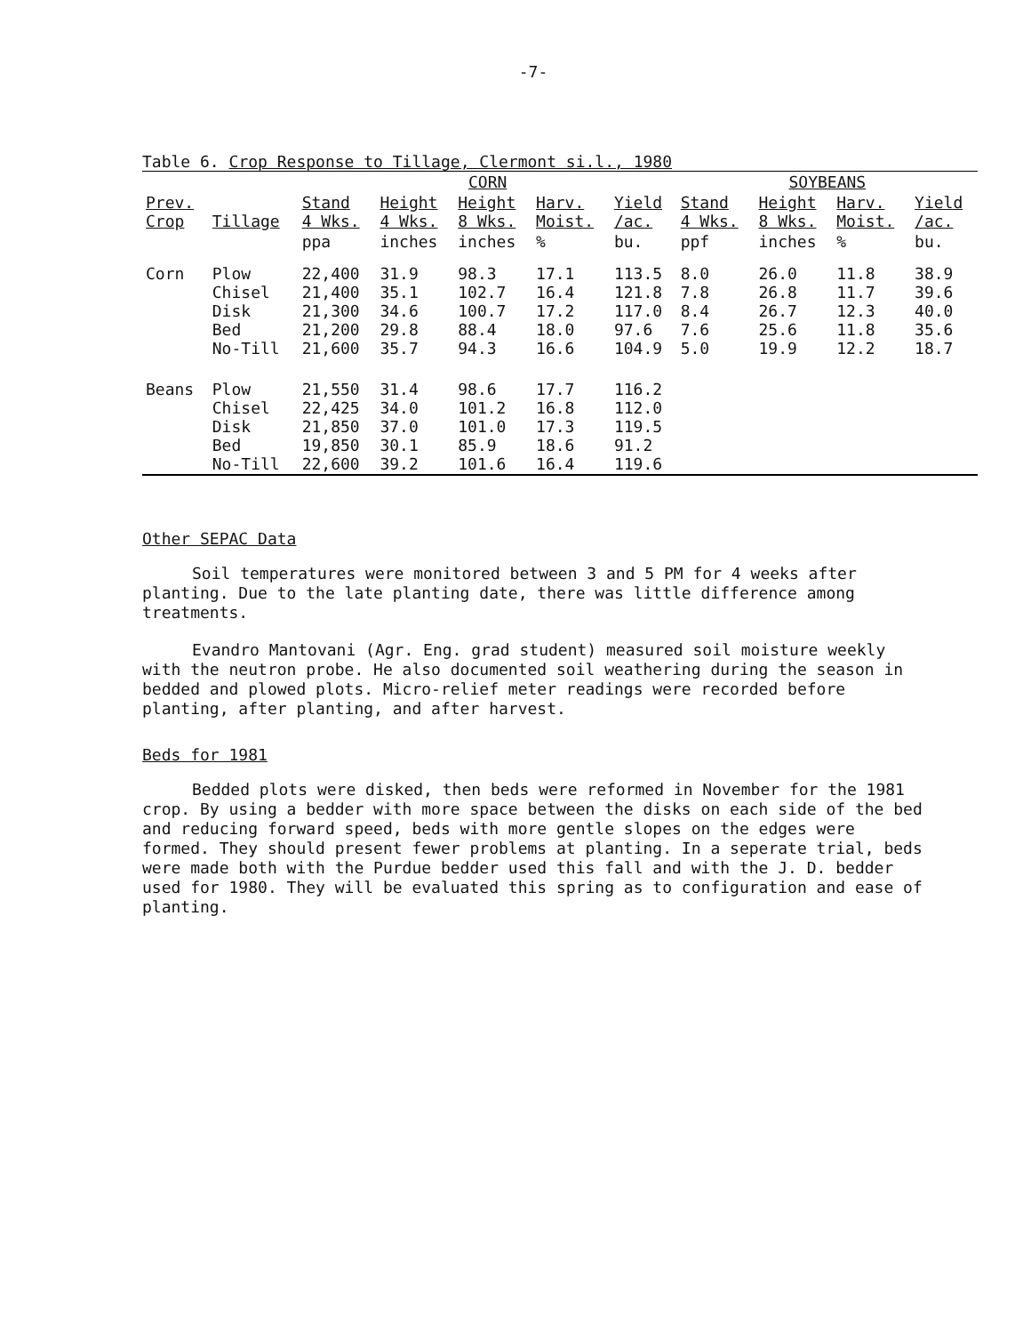-7-
Table 6. Crop Response to Tillage, Clermont si.l., 1980
| | | CORN | | | | | SOYBEANS | | | |
| --- | --- | --- | --- | --- | --- | --- | --- | --- | --- | --- |
| Prev. Crop | Tillage | Stand 4 Wks. | Height 4 Wks. | Height 8 Wks. | Harv. Moist. | Yield /ac. | Stand 4 Wks. | Height 8 Wks. | Harv. Moist. | Yield /ac. |
| | | ppa | inches | inches | % | bu. | ppf | inches | % | bu. |
| Corn | Plow Chisel Disk Bed No-Till | 22,400 21,400 21,300 21,200 21,600 | 31.9 35.1 34.6 29.8 35.7 | 98.3 102.7 100.7 88.4 94.3 | 17.1 16.4 17.2 18.0 16.6 | 113.5 121.8 117.0 97.6 104.9 | 8.0 7.8 8.4 7.6 5.0 | 26.0 26.8 26.7 25.6 19.9 | 11.8 11.7 12.3 11.8 12.2 | 38.9 39.6 40.0 35.6 18.7 |
| Beans | Plow Chisel Disk Bed No-Till | 21,550 22,425 21,850 19,850 22,600 | 31.4 34.0 37.0 30.1 39.2 | 98.6 101.2 101.0 85.9 101.6 | 17.7 16.8 17.3 18.6 16.4 | 116.2 112.0 119.5 91.2 119.6 | | | | |
Other SEPAC Data
Soil temperatures were monitored between 3 and 5 PM for 4 weeks after planting. Due to the late planting date, there was little difference among treatments.
Evandro Mantovani (Agr. Eng. grad student) measured soil moisture weekly with the neutron probe. He also documented soil weathering during the season in bedded and plowed plots. Micro-relief meter readings were recorded before planting, after planting, and after harvest.
Beds for 1981
Bedded plots were disked, then beds were reformed in November for the 1981 crop. By using a bedder with more space between the disks on each side of the bed and reducing forward speed, beds with more gentle slopes on the edges were formed. They should present fewer problems at planting. In a seperate trial, beds were made both with the Purdue bedder used this fall and with the J. D. bedder used for 1980. They will be evaluated this spring as to configuration and ease of planting.